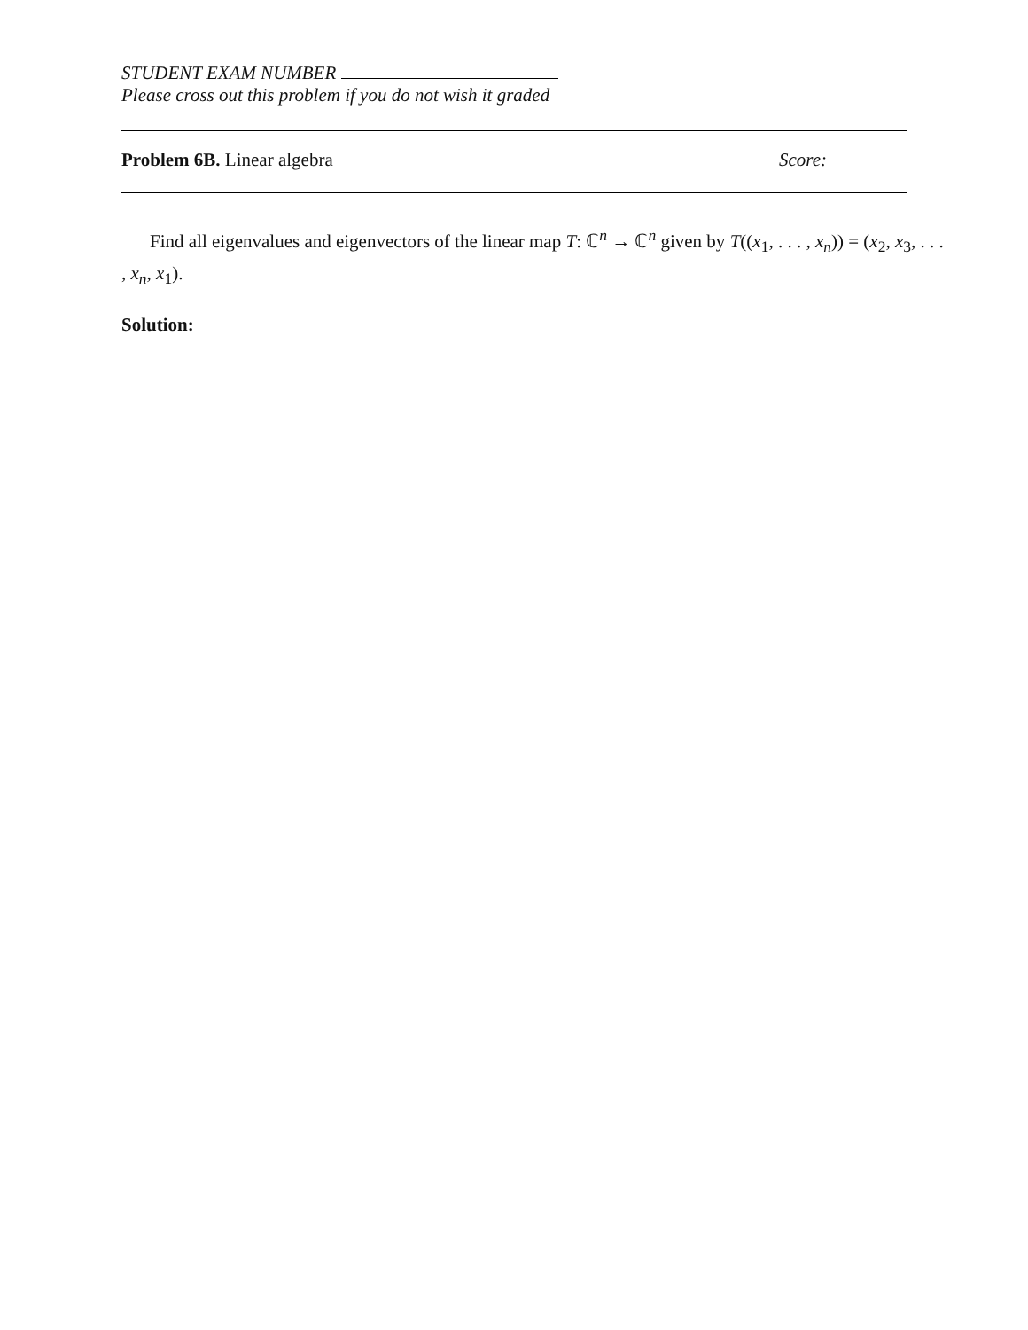STUDENT EXAM NUMBER
Please cross out this problem if you do not wish it graded
Problem 6B. Linear algebra Score:
Find all eigenvalues and eigenvectors of the linear map T: ℂ<sup>n</sup> → ℂ<sup>n</sup> given by T((x<sub>1</sub>, . . . , x<sub>n</sub>)) = (x<sub>2</sub>, x<sub>3</sub>, . . . , x<sub>n</sub>, x<sub>1</sub>).
Solution: